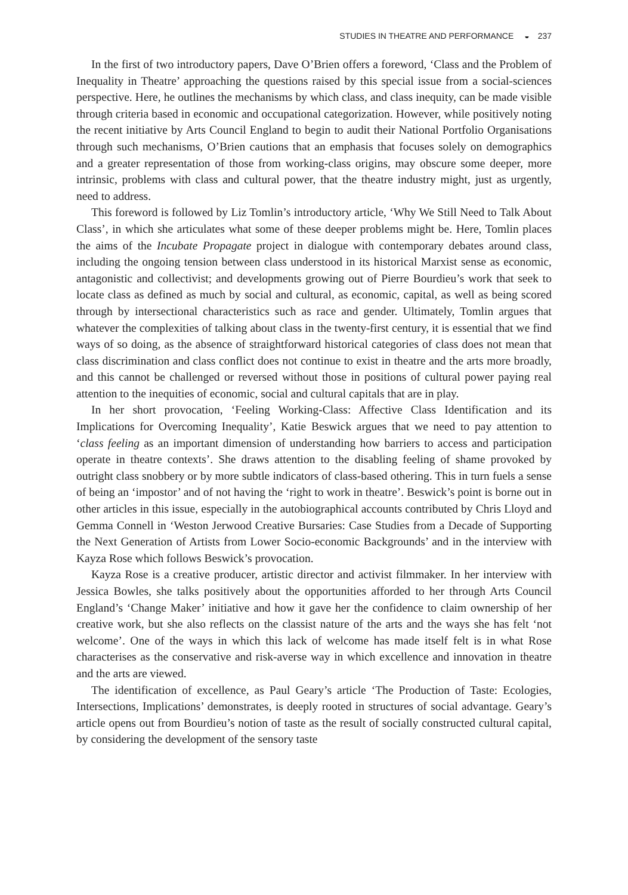STUDIES IN THEATRE AND PERFORMANCE ◒ 237
In the first of two introductory papers, Dave O’Brien offers a foreword, ‘Class and the Problem of Inequality in Theatre’ approaching the questions raised by this special issue from a social-sciences perspective. Here, he outlines the mechanisms by which class, and class inequity, can be made visible through criteria based in economic and occupational categorization. However, while positively noting the recent initiative by Arts Council England to begin to audit their National Portfolio Organisations through such mechanisms, O’Brien cautions that an emphasis that focuses solely on demographics and a greater representation of those from working-class origins, may obscure some deeper, more intrinsic, problems with class and cultural power, that the theatre industry might, just as urgently, need to address.
This foreword is followed by Liz Tomlin’s introductory article, ‘Why We Still Need to Talk About Class’, in which she articulates what some of these deeper problems might be. Here, Tomlin places the aims of the Incubate Propagate project in dialogue with contemporary debates around class, including the ongoing tension between class understood in its historical Marxist sense as economic, antagonistic and collectivist; and developments growing out of Pierre Bourdieu’s work that seek to locate class as defined as much by social and cultural, as economic, capital, as well as being scored through by intersectional characteristics such as race and gender. Ultimately, Tomlin argues that whatever the complexities of talking about class in the twenty-first century, it is essential that we find ways of so doing, as the absence of straightforward historical categories of class does not mean that class discrimination and class conflict does not continue to exist in theatre and the arts more broadly, and this cannot be challenged or reversed without those in positions of cultural power paying real attention to the inequities of economic, social and cultural capitals that are in play.
In her short provocation, ‘Feeling Working-Class: Affective Class Identification and its Implications for Overcoming Inequality’, Katie Beswick argues that we need to pay attention to ‘class feeling as an important dimension of understanding how barriers to access and participation operate in theatre contexts’. She draws attention to the disabling feeling of shame provoked by outright class snobbery or by more subtle indicators of class-based othering. This in turn fuels a sense of being an ‘impostor’ and of not having the ‘right to work in theatre’. Beswick’s point is borne out in other articles in this issue, especially in the autobiographical accounts contributed by Chris Lloyd and Gemma Connell in ‘Weston Jerwood Creative Bursaries: Case Studies from a Decade of Supporting the Next Generation of Artists from Lower Socio-economic Backgrounds’ and in the interview with Kayza Rose which follows Beswick’s provocation.
Kayza Rose is a creative producer, artistic director and activist filmmaker. In her interview with Jessica Bowles, she talks positively about the opportunities afforded to her through Arts Council England’s ‘Change Maker’ initiative and how it gave her the confidence to claim ownership of her creative work, but she also reflects on the classist nature of the arts and the ways she has felt ‘not welcome’. One of the ways in which this lack of welcome has made itself felt is in what Rose characterises as the conservative and risk-averse way in which excellence and innovation in theatre and the arts are viewed.
The identification of excellence, as Paul Geary’s article ‘The Production of Taste: Ecologies, Intersections, Implications’ demonstrates, is deeply rooted in structures of social advantage. Geary’s article opens out from Bourdieu’s notion of taste as the result of socially constructed cultural capital, by considering the development of the sensory taste